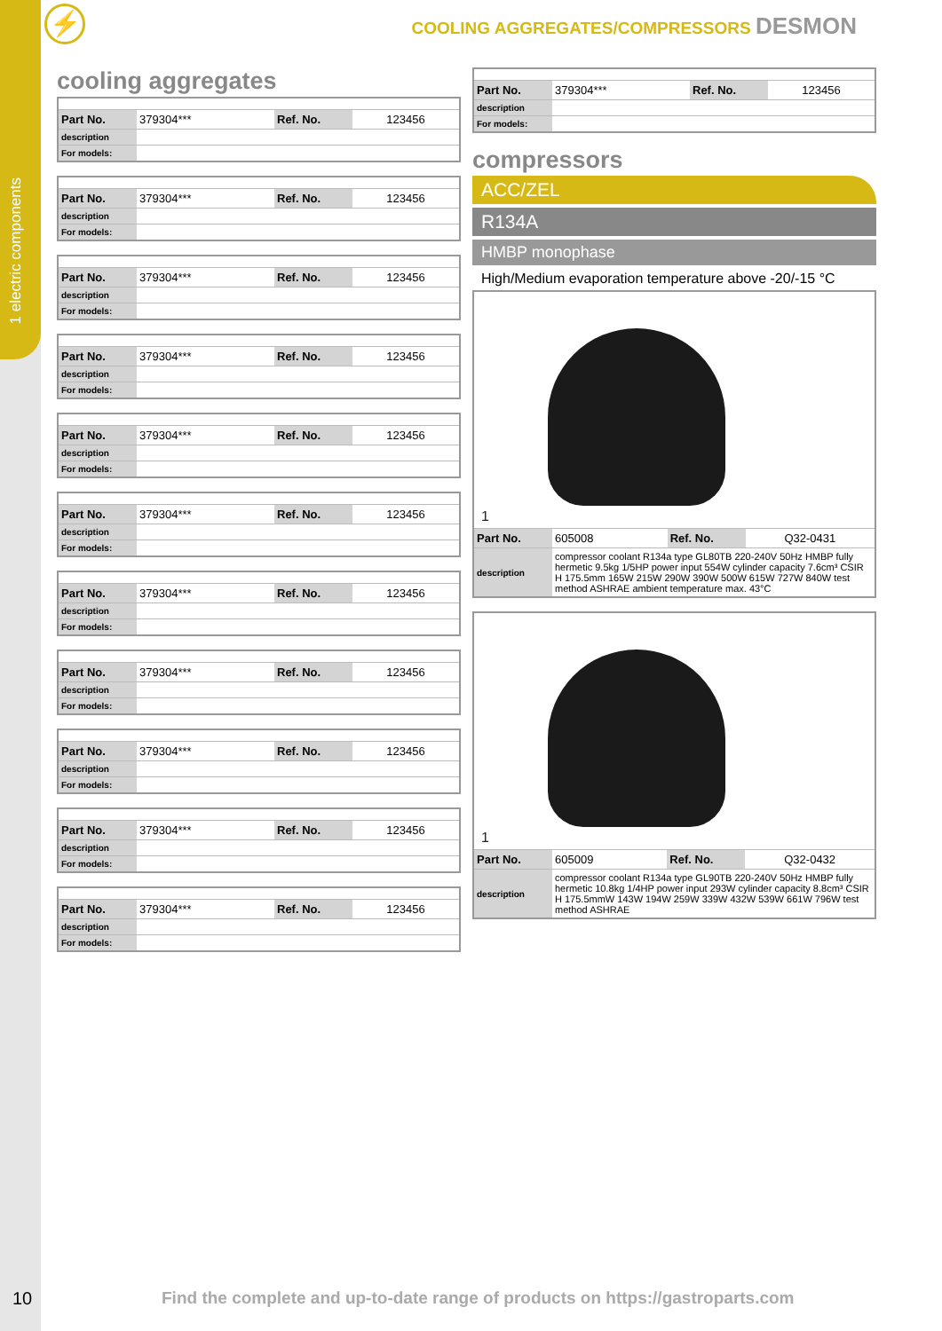1 electric components
⚡
COOLING AGGREGATES/COMPRESSORS DESMON
cooling aggregates
| Part No. | 379304*** | Ref. No. | 123456 |
| description | | | |
| For models: | | | |
| Part No. | 379304*** | Ref. No. | 123456 |
| description | | | |
| For models: | | | |
| Part No. | 379304*** | Ref. No. | 123456 |
| description | | | |
| For models: | | | |
| Part No. | 379304*** | Ref. No. | 123456 |
| description | | | |
| For models: | | | |
| Part No. | 379304*** | Ref. No. | 123456 |
| description | | | |
| For models: | | | |
| Part No. | 379304*** | Ref. No. | 123456 |
| description | | | |
| For models: | | | |
| Part No. | 379304*** | Ref. No. | 123456 |
| description | | | |
| For models: | | | |
| Part No. | 379304*** | Ref. No. | 123456 |
| description | | | |
| For models: | | | |
| Part No. | 379304*** | Ref. No. | 123456 |
| description | | | |
| For models: | | | |
| Part No. | 379304*** | Ref. No. | 123456 |
| description | | | |
| For models: | | | |
| Part No. | 379304*** | Ref. No. | 123456 |
| description | | | |
| For models: | | | |
| Part No. | 379304*** | Ref. No. | 123456 |
| description | | | |
| For models: | | | |
compressors
ACC/ZEL
R134A
HMBP monophase
High/Medium evaporation temperature above -20/-15 °C
| 1 | | | |
| Part No. | 605008 | Ref. No. | Q32-0431 |
| description | compressor coolant R134a type GL80TB 220-240V 50Hz HMBP fully hermetic 9.5kg 1/5HP power input 554W cylinder capacity 7.6cm³ CSIR H 175.5mm 165W 215W 290W 390W 500W 615W 727W 840W test method ASHRAE ambient temperature max. 43°C | | |
| 1 | | | |
| Part No. | 605009 | Ref. No. | Q32-0432 |
| description | compressor coolant R134a type GL90TB 220-240V 50Hz HMBP fully hermetic 10.8kg 1/4HP power input 293W cylinder capacity 8.8cm³ CSIR H 175.5mmW 143W 194W 259W 339W 432W 539W 661W 796W test method ASHRAE | | |
10
Find the complete and up-to-date range of products on https://gastroparts.com